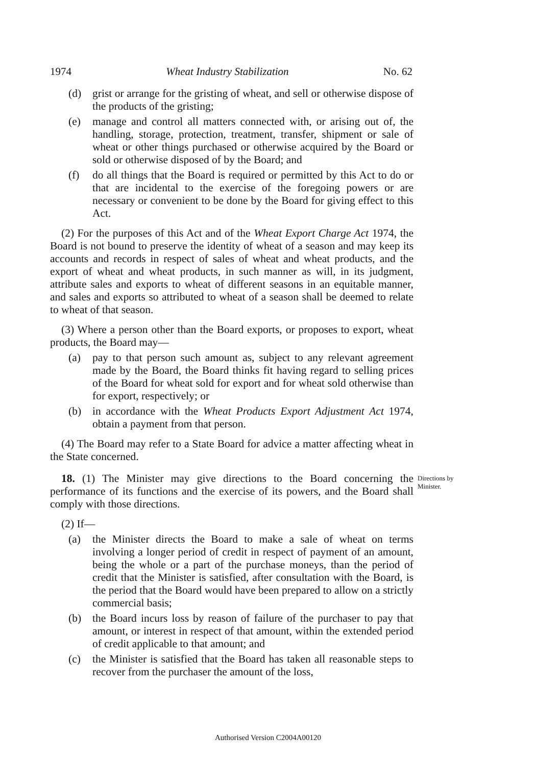1974 Wheat Industry Stabilization No. 62
(d) grist or arrange for the gristing of wheat, and sell or otherwise dispose of the products of the gristing;
(e) manage and control all matters connected with, or arising out of, the handling, storage, protection, treatment, transfer, shipment or sale of wheat or other things purchased or otherwise acquired by the Board or sold or otherwise disposed of by the Board; and
(f) do all things that the Board is required or permitted by this Act to do or that are incidental to the exercise of the foregoing powers or are necessary or convenient to be done by the Board for giving effect to this Act.
(2) For the purposes of this Act and of the Wheat Export Charge Act 1974, the Board is not bound to preserve the identity of wheat of a season and may keep its accounts and records in respect of sales of wheat and wheat products, and the export of wheat and wheat products, in such manner as will, in its judgment, attribute sales and exports to wheat of different seasons in an equitable manner, and sales and exports so attributed to wheat of a season shall be deemed to relate to wheat of that season.
(3) Where a person other than the Board exports, or proposes to export, wheat products, the Board may—
(a) pay to that person such amount as, subject to any relevant agreement made by the Board, the Board thinks fit having regard to selling prices of the Board for wheat sold for export and for wheat sold otherwise than for export, respectively; or
(b) in accordance with the Wheat Products Export Adjustment Act 1974, obtain a payment from that person.
(4) The Board may refer to a State Board for advice a matter affecting wheat in the State concerned.
18. (1) The Minister may give directions to the Board concerning the performance of its functions and the exercise of its powers, and the Board shall comply with those directions.
Directions by Minister.
(2) If—
(a) the Minister directs the Board to make a sale of wheat on terms involving a longer period of credit in respect of payment of an amount, being the whole or a part of the purchase moneys, than the period of credit that the Minister is satisfied, after consultation with the Board, is the period that the Board would have been prepared to allow on a strictly commercial basis;
(b) the Board incurs loss by reason of failure of the purchaser to pay that amount, or interest in respect of that amount, within the extended period of credit applicable to that amount; and
(c) the Minister is satisfied that the Board has taken all reasonable steps to recover from the purchaser the amount of the loss,
Authorised Version C2004A00120